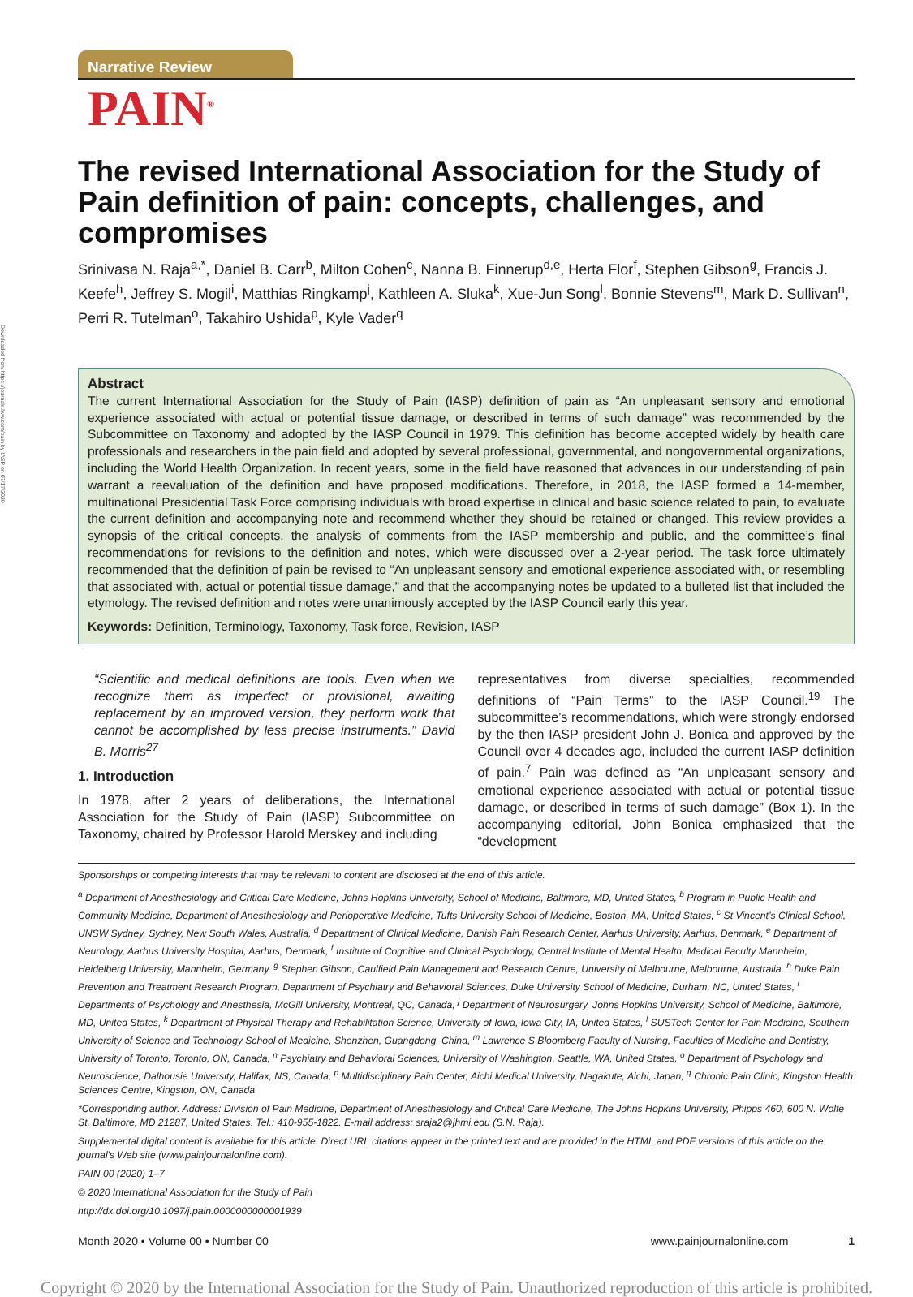Downloaded from https://journals.lww.com/pain by IASP on 07/17/2020
Narrative Review
PAIN<sup>®</sup>
The revised International Association for the Study of Pain definition of pain: concepts, challenges, and compromises
Srinivasa N. Raja<sup>a,*</sup>, Daniel B. Carr<sup>b</sup>, Milton Cohen<sup>c</sup>, Nanna B. Finnerup<sup>d,e</sup>, Herta Flor<sup>f</sup>, Stephen Gibson<sup>g</sup>, Francis J. Keefe<sup>h</sup>, Jeffrey S. Mogil<sup>i</sup>, Matthias Ringkamp<sup>j</sup>, Kathleen A. Sluka<sup>k</sup>, Xue-Jun Song<sup>l</sup>, Bonnie Stevens<sup>m</sup>, Mark D. Sullivan<sup>n</sup>, Perri R. Tutelman<sup>o</sup>, Takahiro Ushida<sup>p</sup>, Kyle Vader<sup>q</sup>
Abstract
The current International Association for the Study of Pain (IASP) definition of pain as “An unpleasant sensory and emotional experience associated with actual or potential tissue damage, or described in terms of such damage” was recommended by the Subcommittee on Taxonomy and adopted by the IASP Council in 1979. This definition has become accepted widely by health care professionals and researchers in the pain field and adopted by several professional, governmental, and nongovernmental organizations, including the World Health Organization. In recent years, some in the field have reasoned that advances in our understanding of pain warrant a reevaluation of the definition and have proposed modifications. Therefore, in 2018, the IASP formed a 14-member, multinational Presidential Task Force comprising individuals with broad expertise in clinical and basic science related to pain, to evaluate the current definition and accompanying note and recommend whether they should be retained or changed. This review provides a synopsis of the critical concepts, the analysis of comments from the IASP membership and public, and the committee’s final recommendations for revisions to the definition and notes, which were discussed over a 2-year period. The task force ultimately recommended that the definition of pain be revised to “An unpleasant sensory and emotional experience associated with, or resembling that associated with, actual or potential tissue damage,” and that the accompanying notes be updated to a bulleted list that included the etymology. The revised definition and notes were unanimously accepted by the IASP Council early this year.
Keywords: Definition, Terminology, Taxonomy, Task force, Revision, IASP
“Scientific and medical definitions are tools. Even when we recognize them as imperfect or provisional, awaiting replacement by an improved version, they perform work that cannot be accomplished by less precise instruments.” David B. Morris<sup>27</sup>
1. Introduction
In 1978, after 2 years of deliberations, the International Association for the Study of Pain (IASP) Subcommittee on Taxonomy, chaired by Professor Harold Merskey and including
representatives from diverse specialties, recommended definitions of “Pain Terms” to the IASP Council.<sup>19</sup> The subcommittee’s recommendations, which were strongly endorsed by the then IASP president John J. Bonica and approved by the Council over 4 decades ago, included the current IASP definition of pain.<sup>7</sup> Pain was defined as “An unpleasant sensory and emotional experience associated with actual or potential tissue damage, or described in terms of such damage” (Box 1). In the accompanying editorial, John Bonica emphasized that the “development
Sponsorships or competing interests that may be relevant to content are disclosed at the end of this article.
<sup>a</sup> Department of Anesthesiology and Critical Care Medicine, Johns Hopkins University, School of Medicine, Baltimore, MD, United States, <sup>b</sup> Program in Public Health and Community Medicine, Department of Anesthesiology and Perioperative Medicine, Tufts University School of Medicine, Boston, MA, United States, <sup>c</sup> St Vincent’s Clinical School, UNSW Sydney, Sydney, New South Wales, Australia, <sup>d</sup> Department of Clinical Medicine, Danish Pain Research Center, Aarhus University, Aarhus, Denmark, <sup>e</sup> Department of Neurology, Aarhus University Hospital, Aarhus, Denmark, <sup>f</sup> Institute of Cognitive and Clinical Psychology, Central Institute of Mental Health, Medical Faculty Mannheim, Heidelberg University, Mannheim, Germany, <sup>g</sup> Stephen Gibson, Caulfield Pain Management and Research Centre, University of Melbourne, Melbourne, Australia, <sup>h</sup> Duke Pain Prevention and Treatment Research Program, Department of Psychiatry and Behavioral Sciences, Duke University School of Medicine, Durham, NC, United States, <sup>i</sup> Departments of Psychology and Anesthesia, McGill University, Montreal, QC, Canada, <sup>j</sup> Department of Neurosurgery, Johns Hopkins University, School of Medicine, Baltimore, MD, United States, <sup>k</sup> Department of Physical Therapy and Rehabilitation Science, University of Iowa, Iowa City, IA, United States, <sup>l</sup> SUSTech Center for Pain Medicine, Southern University of Science and Technology School of Medicine, Shenzhen, Guangdong, China, <sup>m</sup> Lawrence S Bloomberg Faculty of Nursing, Faculties of Medicine and Dentistry, University of Toronto, Toronto, ON, Canada, <sup>n</sup> Psychiatry and Behavioral Sciences, University of Washington, Seattle, WA, United States, <sup>o</sup> Department of Psychology and Neuroscience, Dalhousie University, Halifax, NS, Canada, <sup>p</sup> Multidisciplinary Pain Center, Aichi Medical University, Nagakute, Aichi, Japan, <sup>q</sup> Chronic Pain Clinic, Kingston Health Sciences Centre, Kingston, ON, Canada
*Corresponding author. Address: Division of Pain Medicine, Department of Anesthesiology and Critical Care Medicine, The Johns Hopkins University, Phipps 460, 600 N. Wolfe St, Baltimore, MD 21287, United States. Tel.: 410-955-1822. E-mail address: sraja2@jhmi.edu (S.N. Raja).
Supplemental digital content is available for this article. Direct URL citations appear in the printed text and are provided in the HTML and PDF versions of this article on the journal’s Web site (www.painjournalonline.com).
PAIN 00 (2020) 1–7
© 2020 International Association for the Study of Pain
http://dx.doi.org/10.1097/j.pain.0000000000001939
Month 2020 • Volume 00 • Number 00 www.painjournalonline.com 1
Copyright © 2020 by the International Association for the Study of Pain. Unauthorized reproduction of this article is prohibited.